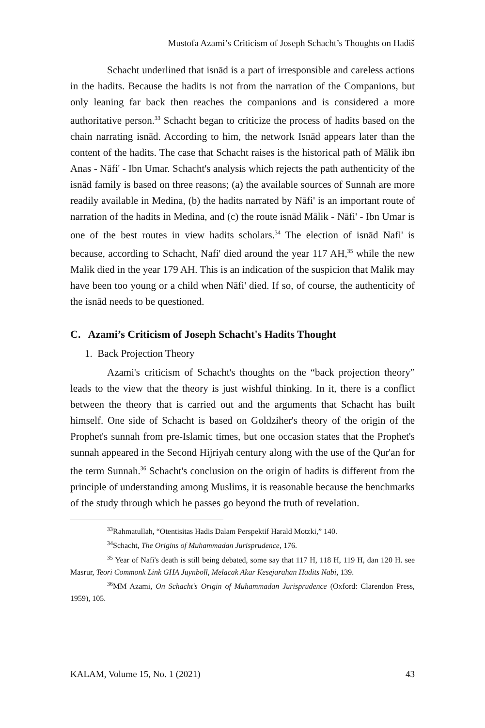Mustofa Azami’s Criticism of Joseph Schacht’s Thoughts on Hadiš
Schacht underlined that isnād is a part of irresponsible and careless actions in the hadits. Because the hadits is not from the narration of the Companions, but only leaning far back then reaches the companions and is considered a more authoritative person.<sup>33</sup> Schacht began to criticize the process of hadits based on the chain narrating isnād. According to him, the network Isnād appears later than the content of the hadits. The case that Schacht raises is the historical path of Mālik ibn Anas - Nāfi' - Ibn Umar. Schacht's analysis which rejects the path authenticity of the isnād family is based on three reasons; (a) the available sources of Sunnah are more readily available in Medina, (b) the hadits narrated by Nāfi' is an important route of narration of the hadits in Medina, and (c) the route isnād Mālik - Nāfi' - Ibn Umar is one of the best routes in view hadits scholars.<sup>34</sup> The election of isnād Nafi' is because, according to Schacht, Nafi' died around the year 117 AH,<sup>35</sup> while the new Malik died in the year 179 AH. This is an indication of the suspicion that Malik may have been too young or a child when Nāfi' died. If so, of course, the authenticity of the isnād needs to be questioned.
C. Azami’s Criticism of Joseph Schacht's Hadits Thought
1. Back Projection Theory
Azami's criticism of Schacht's thoughts on the “back projection theory” leads to the view that the theory is just wishful thinking. In it, there is a conflict between the theory that is carried out and the arguments that Schacht has built himself. One side of Schacht is based on Goldziher's theory of the origin of the Prophet's sunnah from pre-Islamic times, but one occasion states that the Prophet's sunnah appeared in the Second Hijriyah century along with the use of the Qur'an for the term Sunnah.<sup>36</sup> Schacht's conclusion on the origin of hadits is different from the principle of understanding among Muslims, it is reasonable because the benchmarks of the study through which he passes go beyond the truth of revelation.
<sup>33</sup> Rahmatullah, “Otentisitas Hadis Dalam Perspektif Harald Motzki,” 140.
<sup>34</sup> Schacht, The Origins of Muhammadan Jurisprudence, 176.
<sup>35</sup> Year of Nafi's death is still being debated, some say that 117 H, 118 H, 119 H, dan 120 H. see Masrur, Teori Commonk Link GHA Juynboll, Melacak Akar Kesejarahan Hadits Nabi, 139.
<sup>36</sup> MM Azami, On Schacht’s Origin of Muhammadan Jurisprudence (Oxford: Clarendon Press, 1959), 105.
KALAM, Volume 15, No. 1 (2021) 43